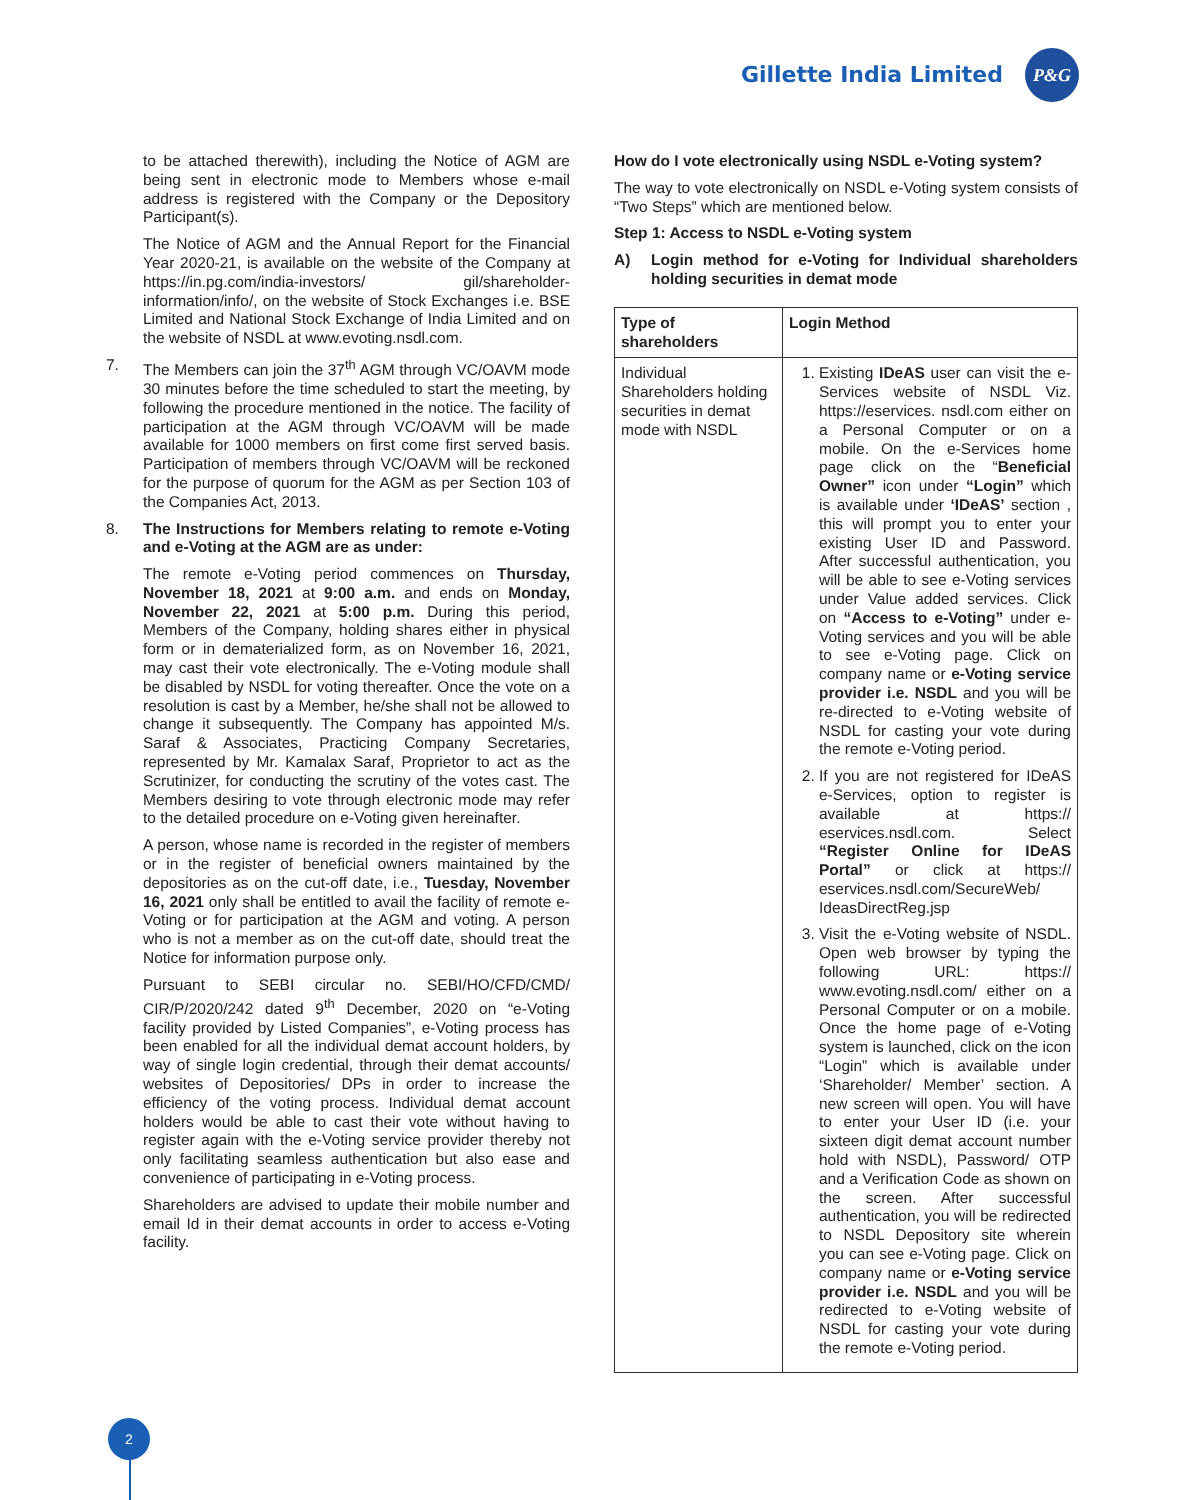Gillette India Limited
P&G
to be attached therewith), including the Notice of AGM are being sent in electronic mode to Members whose e-mail address is registered with the Company or the Depository Participant(s).
The Notice of AGM and the Annual Report for the Financial Year 2020-21, is available on the website of the Company at https://in.pg.com/india-investors/ gil/shareholder-information/info/, on the website of Stock Exchanges i.e. BSE Limited and National Stock Exchange of India Limited and on the website of NSDL at www.evoting.nsdl.com.
7. The Members can join the 37<sup>th</sup> AGM through VC/OAVM mode 30 minutes before the time scheduled to start the meeting, by following the procedure mentioned in the notice. The facility of participation at the AGM through VC/OAVM will be made available for 1000 members on first come first served basis. Participation of members through VC/OAVM will be reckoned for the purpose of quorum for the AGM as per Section 103 of the Companies Act, 2013.
8. The Instructions for Members relating to remote e-Voting and e-Voting at the AGM are as under:
The remote e-Voting period commences on Thursday, November 18, 2021 at 9:00 a.m. and ends on Monday, November 22, 2021 at 5:00 p.m. During this period, Members of the Company, holding shares either in physical form or in dematerialized form, as on November 16, 2021, may cast their vote electronically. The e-Voting module shall be disabled by NSDL for voting thereafter. Once the vote on a resolution is cast by a Member, he/she shall not be allowed to change it subsequently. The Company has appointed M/s. Saraf & Associates, Practicing Company Secretaries, represented by Mr. Kamalax Saraf, Proprietor to act as the Scrutinizer, for conducting the scrutiny of the votes cast. The Members desiring to vote through electronic mode may refer to the detailed procedure on e-Voting given hereinafter.
A person, whose name is recorded in the register of members or in the register of beneficial owners maintained by the depositories as on the cut-off date, i.e., Tuesday, November 16, 2021 only shall be entitled to avail the facility of remote e-Voting or for participation at the AGM and voting. A person who is not a member as on the cut-off date, should treat the Notice for information purpose only.
Pursuant to SEBI circular no. SEBI/HO/CFD/CMD/ CIR/P/2020/242 dated 9<sup>th</sup> December, 2020 on “e-Voting facility provided by Listed Companies”, e-Voting process has been enabled for all the individual demat account holders, by way of single login credential, through their demat accounts/ websites of Depositories/ DPs in order to increase the efficiency of the voting process. Individual demat account holders would be able to cast their vote without having to register again with the e-Voting service provider thereby not only facilitating seamless authentication but also ease and convenience of participating in e-Voting process.
Shareholders are advised to update their mobile number and email Id in their demat accounts in order to access e-Voting facility.
How do I vote electronically using NSDL e-Voting system?
The way to vote electronically on NSDL e-Voting system consists of “Two Steps” which are mentioned below.
Step 1: Access to NSDL e-Voting system
A) Login method for e-Voting for Individual shareholders holding securities in demat mode
| Type of shareholders | Login Method |
| --- | --- |
| Individual Shareholders holding securities in demat mode with NSDL | 1. Existing IDeAS user can visit the e-Services website of NSDL Viz. https://eservices. nsdl.com either on a Personal Computer or on a mobile. On the e-Services home page click on the “ Beneficial Owner” icon under “Login” which is available under ‘IDeAS’ section , this will prompt you to enter your existing User ID and Password. After successful authentication, you will be able to see e-Voting services under Value added services. Click on “Access to e-Voting” under e-Voting services and you will be able to see e-Voting page. Click on company name or e-Voting service provider i.e. NSDL and you will be re-directed to e-Voting website of NSDL for casting your vote during the remote e-Voting period. 2. If you are not registered for IDeAS e-Services, option to register is available at https:// eservices.nsdl.com. Select “Register Online for IDeAS Portal” or click at https:// eservices.nsdl.com/SecureWeb/ IdeasDirectReg.jsp 3. Visit the e-Voting website of NSDL. Open web browser by typing the following URL: https:// www.evoting.nsdl.com/ either on a Personal Computer or on a mobile. Once the home page of e-Voting system is launched, click on the icon “Login” which is available under ‘Shareholder/ Member’ section. A new screen will open. You will have to enter your User ID (i.e. your sixteen digit demat account number hold with NSDL), Password/ OTP and a Verification Code as shown on the screen. After successful authentication, you will be redirected to NSDL Depository site wherein you can see e-Voting page. Click on company name or e-Voting service provider i.e. NSDL and you will be redirected to e-Voting website of NSDL for casting your vote during the remote e-Voting period. |
2